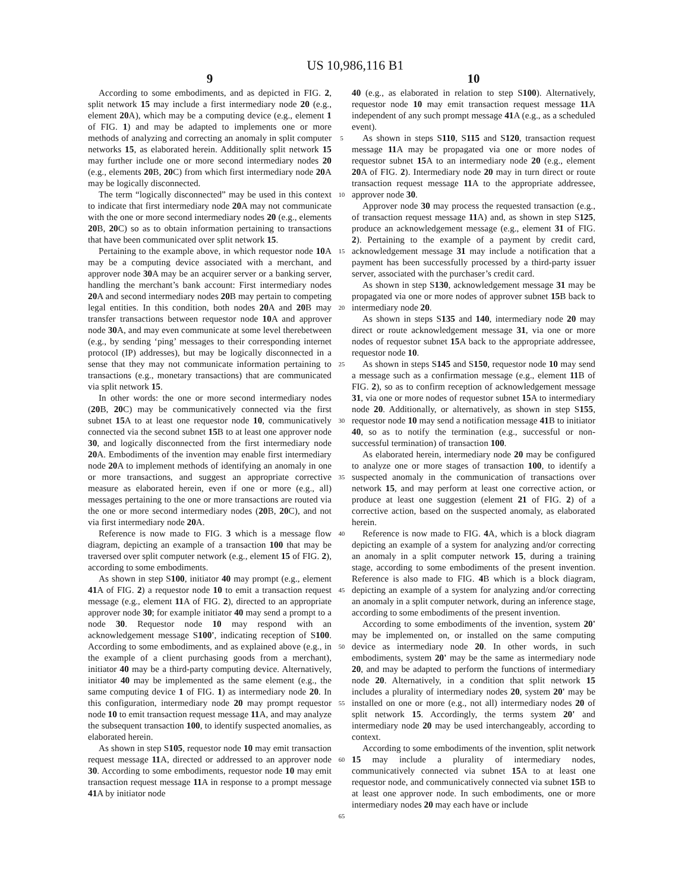US 10,986,116 B1
9
According to some embodiments, and as depicted in FIG. 2, split network 15 may include a first intermediary node 20 (e.g., element 20 A), which may be a computing device (e.g., element 1 of FIG. 1) and may be adapted to implements one or more methods of analyzing and correcting an anomaly in split computer networks 15, as elaborated herein. Additionally split network 15 may further include one or more second intermediary nodes 20 (e.g., elements 20 B, 20 C) from which first intermediary node 20 A may be logically disconnected.
The term “logically disconnected” may be used in this context to indicate that first intermediary node 20 A may not communicate with the one or more second intermediary nodes 20 (e.g., elements 20 B, 20 C) so as to obtain information pertaining to transactions that have been communicated over split network 15.
Pertaining to the example above, in which requestor node 10 A may be a computing device associated with a merchant, and approver node 30 A may be an acquirer server or a banking server, handling the merchant’s bank account: First intermediary nodes 20 A and second intermediary nodes 20 B may pertain to competing legal entities. In this condition, both nodes 20 A and 20 B may transfer transactions between requestor node 10 A and approver node 30 A, and may even communicate at some level therebetween (e.g., by sending ‘ping’ messages to their corresponding internet protocol (IP) addresses), but may be logically disconnected in a sense that they may not communicate information pertaining to transactions (e.g., monetary transactions) that are communicated via split network 15.
In other words: the one or more second intermediary nodes (20 B, 20 C) may be communicatively connected via the first subnet 15 A to at least one requestor node 10, communicatively connected via the second subnet 15 B to at least one approver node 30, and logically disconnected from the first intermediary node 20 A. Embodiments of the invention may enable first intermediary node 20 A to implement methods of identifying an anomaly in one or more transactions, and suggest an appropriate corrective measure as elaborated herein, even if one or more (e.g., all) messages pertaining to the one or more transactions are routed via the one or more second intermediary nodes (20 B, 20 C), and not via first intermediary node 20 A.
Reference is now made to FIG. 3 which is a message flow diagram, depicting an example of a transaction 100 that may be traversed over split computer network (e.g., element 15 of FIG. 2), according to some embodiments.
As shown in step S100, initiator 40 may prompt (e.g., element 41 A of FIG. 2) a requestor node 10 to emit a transaction request message (e.g., element 11 A of FIG. 2), directed to an appropriate approver node 30; for example initiator 40 may send a prompt to a node 30. Requestor node 10 may respond with an acknowledgement message S100', indicating reception of S100. According to some embodiments, and as explained above (e.g., in the example of a client purchasing goods from a merchant), initiator 40 may be a third-party computing device. Alternatively, initiator 40 may be implemented as the same element (e.g., the same computing device 1 of FIG. 1) as intermediary node 20. In this configuration, intermediary node 20 may prompt requestor node 10 to emit transaction request message 11 A, and may analyze the subsequent transaction 100, to identify suspected anomalies, as elaborated herein.
As shown in step S105, requestor node 10 may emit transaction request message 11 A, directed or addressed to an approver node 30. According to some embodiments, requestor node 10 may emit transaction request message 11 A in response to a prompt message 41 A by initiator node
5
10
15
20
25
30
35
40
45
50
55
60
65
10
40 (e.g., as elaborated in relation to step S100). Alternatively, requestor node 10 may emit transaction request message 11 A independent of any such prompt message 41 A (e.g., as a scheduled event).
As shown in steps S110, S115 and S120, transaction request message 11 A may be propagated via one or more nodes of requestor subnet 15 A to an intermediary node 20 (e.g., element 20 A of FIG. 2). Intermediary node 20 may in turn direct or route transaction request message 11 A to the appropriate addressee, approver node 30.
Approver node 30 may process the requested transaction (e.g., of transaction request message 11 A) and, as shown in step S125, produce an acknowledgement message (e.g., element 31 of FIG. 2). Pertaining to the example of a payment by credit card, acknowledgement message 31 may include a notification that a payment has been successfully processed by a third-party issuer server, associated with the purchaser’s credit card.
As shown in step S130, acknowledgement message 31 may be propagated via one or more nodes of approver subnet 15 B back to intermediary node 20.
As shown in steps S135 and 140, intermediary node 20 may direct or route acknowledgement message 31, via one or more nodes of requestor subnet 15 A back to the appropriate addressee, requestor node 10.
As shown in steps S145 and S150, requestor node 10 may send a message such as a confirmation message (e.g., element 11 B of FIG. 2), so as to confirm reception of acknowledgement message 31, via one or more nodes of requestor subnet 15 A to intermediary node 20. Additionally, or alternatively, as shown in step S155, requestor node 10 may send a notification message 41 B to initiator 40, so as to notify the termination (e.g., successful or non-successful termination) of transaction 100.
As elaborated herein, intermediary node 20 may be configured to analyze one or more stages of transaction 100, to identify a suspected anomaly in the communication of transactions over network 15, and may perform at least one corrective action, or produce at least one suggestion (element 21 of FIG. 2) of a corrective action, based on the suspected anomaly, as elaborated herein.
Reference is now made to FIG. 4 A, which is a block diagram depicting an example of a system for analyzing and/or correcting an anomaly in a split computer network 15, during a training stage, according to some embodiments of the present invention. Reference is also made to FIG. 4 B which is a block diagram, depicting an example of a system for analyzing and/or correcting an anomaly in a split computer network, during an inference stage, according to some embodiments of the present invention.
According to some embodiments of the invention, system 20' may be implemented on, or installed on the same computing device as intermediary node 20. In other words, in such embodiments, system 20' may be the same as intermediary node 20, and may be adapted to perform the functions of intermediary node 20. Alternatively, in a condition that split network 15 includes a plurality of intermediary nodes 20, system 20' may be installed on one or more (e.g., not all) intermediary nodes 20 of split network 15. Accordingly, the terms system 20' and intermediary node 20 may be used interchangeably, according to context.
According to some embodiments of the invention, split network 15 may include a plurality of intermediary nodes, communicatively connected via subnet 15 A to at least one requestor node, and communicatively connected via subnet 15 B to at least one approver node. In such embodiments, one or more intermediary nodes 20 may each have or include